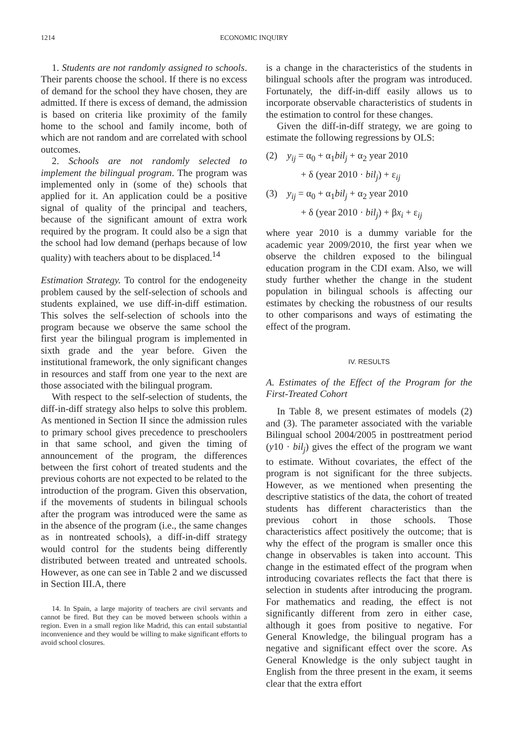1214 ECONOMIC INQUIRY
1. Students are not randomly assigned to schools. Their parents choose the school. If there is no excess of demand for the school they have chosen, they are admitted. If there is excess of demand, the admission is based on criteria like proximity of the family home to the school and family income, both of which are not random and are correlated with school outcomes.
2. Schools are not randomly selected to implement the bilingual program. The program was implemented only in (some of the) schools that applied for it. An application could be a positive signal of quality of the principal and teachers, because of the significant amount of extra work required by the program. It could also be a sign that the school had low demand (perhaps because of low quality) with teachers about to be displaced.<sup>14</sup>
Estimation Strategy. To control for the endogeneity problem caused by the self-selection of schools and students explained, we use diff-in-diff estimation. This solves the self-selection of schools into the program because we observe the same school the first year the bilingual program is implemented in sixth grade and the year before. Given the institutional framework, the only significant changes in resources and staff from one year to the next are those associated with the bilingual program.
With respect to the self-selection of students, the diff-in-diff strategy also helps to solve this problem. As mentioned in Section II since the admission rules to primary school gives precedence to preschoolers in that same school, and given the timing of announcement of the program, the differences between the first cohort of treated students and the previous cohorts are not expected to be related to the introduction of the program. Given this observation, if the movements of students in bilingual schools after the program was introduced were the same as in the absence of the program (i.e., the same changes as in nontreated schools), a diff-in-diff strategy would control for the students being differently distributed between treated and untreated schools. However, as one can see in Table 2 and we discussed in Section III.A, there
14. In Spain, a large majority of teachers are civil servants and cannot be fired. But they can be moved between schools within a region. Even in a small region like Madrid, this can entail substantial inconvenience and they would be willing to make significant efforts to avoid school closures.
is a change in the characteristics of the students in bilingual schools after the program was introduced. Fortunately, the diff-in-diff easily allows us to incorporate observable characteristics of students in the estimation to control for these changes.
Given the diff-in-diff strategy, we are going to estimate the following regressions by OLS:
(2) y<sub>ij</sub> = α<sub>0</sub> + α<sub>1</sub>bil<sub>j</sub> + α<sub>2</sub> year 2010
+ δ (year 2010 · bil<sub>j</sub>) + ε<sub>ij</sub>
(3) y<sub>ij</sub> = α<sub>0</sub> + α<sub>1</sub>bil<sub>j</sub> + α<sub>2</sub> year 2010
+ δ (year 2010 · bil<sub>j</sub>) + βx<sub>i</sub> + ε<sub>ij</sub>
where year 2010 is a dummy variable for the academic year 2009/2010, the first year when we observe the children exposed to the bilingual education program in the CDI exam. Also, we will study further whether the change in the student population in bilingual schools is affecting our estimates by checking the robustness of our results to other comparisons and ways of estimating the effect of the program.
IV. RESULTS
A. Estimates of the Effect of the Program for the First-Treated Cohort
In Table 8, we present estimates of models (2) and (3). The parameter associated with the variable Bilingual school 2004/2005 in posttreatment period (y10 · bil<sub>j</sub>) gives the effect of the program we want to estimate. Without covariates, the effect of the program is not significant for the three subjects. However, as we mentioned when presenting the descriptive statistics of the data, the cohort of treated students has different characteristics than the previous cohort in those schools. Those characteristics affect positively the outcome; that is why the effect of the program is smaller once this change in observables is taken into account. This change in the estimated effect of the program when introducing covariates reflects the fact that there is selection in students after introducing the program. For mathematics and reading, the effect is not significantly different from zero in either case, although it goes from positive to negative. For General Knowledge, the bilingual program has a negative and significant effect over the score. As General Knowledge is the only subject taught in English from the three present in the exam, it seems clear that the extra effort